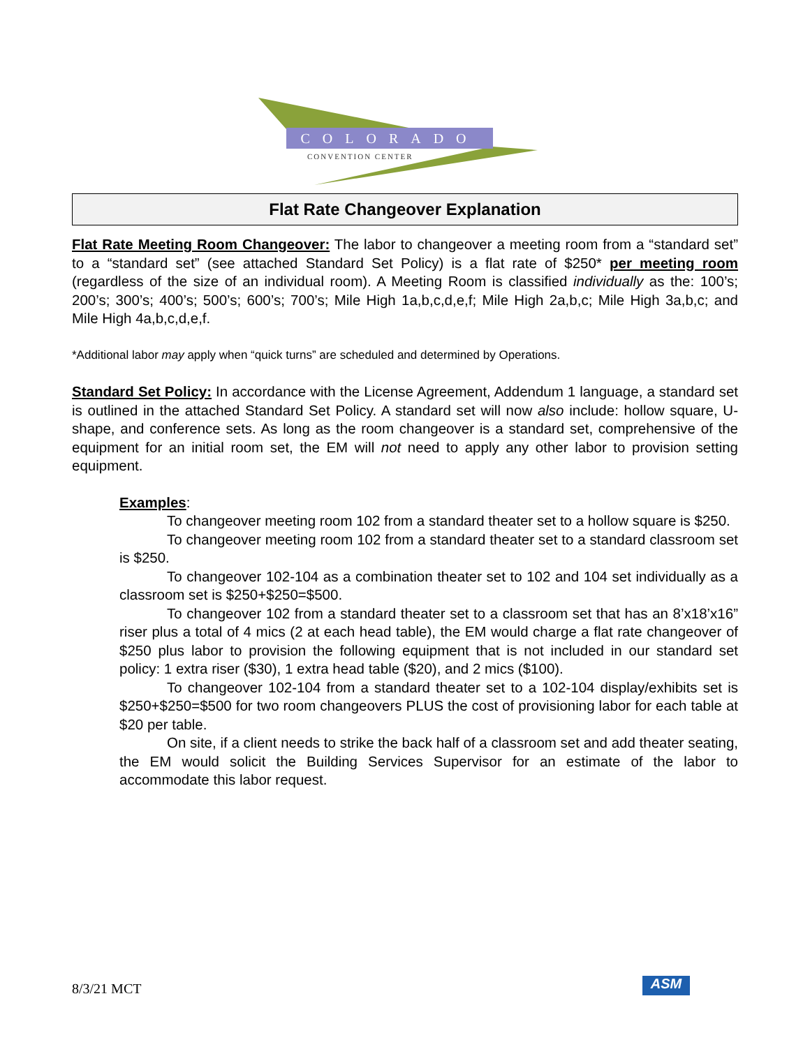COLORADO
CONVENTION CENTER
Flat Rate Changeover Explanation
Flat Rate Meeting Room Changeover: The labor to changeover a meeting room from a “standard set” to a “standard set” (see attached Standard Set Policy) is a flat rate of $250* per meeting room (regardless of the size of an individual room). A Meeting Room is classified individually as the: 100’s; 200’s; 300’s; 400’s; 500’s; 600’s; 700’s; Mile High 1a,b,c,d,e,f; Mile High 2a,b,c; Mile High 3a,b,c; and Mile High 4a,b,c,d,e,f.
*Additional labor may apply when “quick turns” are scheduled and determined by Operations.
Standard Set Policy: In accordance with the License Agreement, Addendum 1 language, a standard set is outlined in the attached Standard Set Policy. A standard set will now also include: hollow square, U-shape, and conference sets. As long as the room changeover is a standard set, comprehensive of the equipment for an initial room set, the EM will not need to apply any other labor to provision setting equipment.
Examples:
To changeover meeting room 102 from a standard theater set to a hollow square is $250.
To changeover meeting room 102 from a standard theater set to a standard classroom set is $250.
To changeover 102-104 as a combination theater set to 102 and 104 set individually as a classroom set is $250+$250=$500.
To changeover 102 from a standard theater set to a classroom set that has an 8’x18’x16” riser plus a total of 4 mics (2 at each head table), the EM would charge a flat rate changeover of $250 plus labor to provision the following equipment that is not included in our standard set policy: 1 extra riser ($30), 1 extra head table ($20), and 2 mics ($100).
To changeover 102-104 from a standard theater set to a 102-104 display/exhibits set is $250+$250=$500 for two room changeovers PLUS the cost of provisioning labor for each table at $20 per table.
On site, if a client needs to strike the back half of a classroom set and add theater seating, the EM would solicit the Building Services Supervisor for an estimate of the labor to accommodate this labor request.
8/3/21 MCT ASM